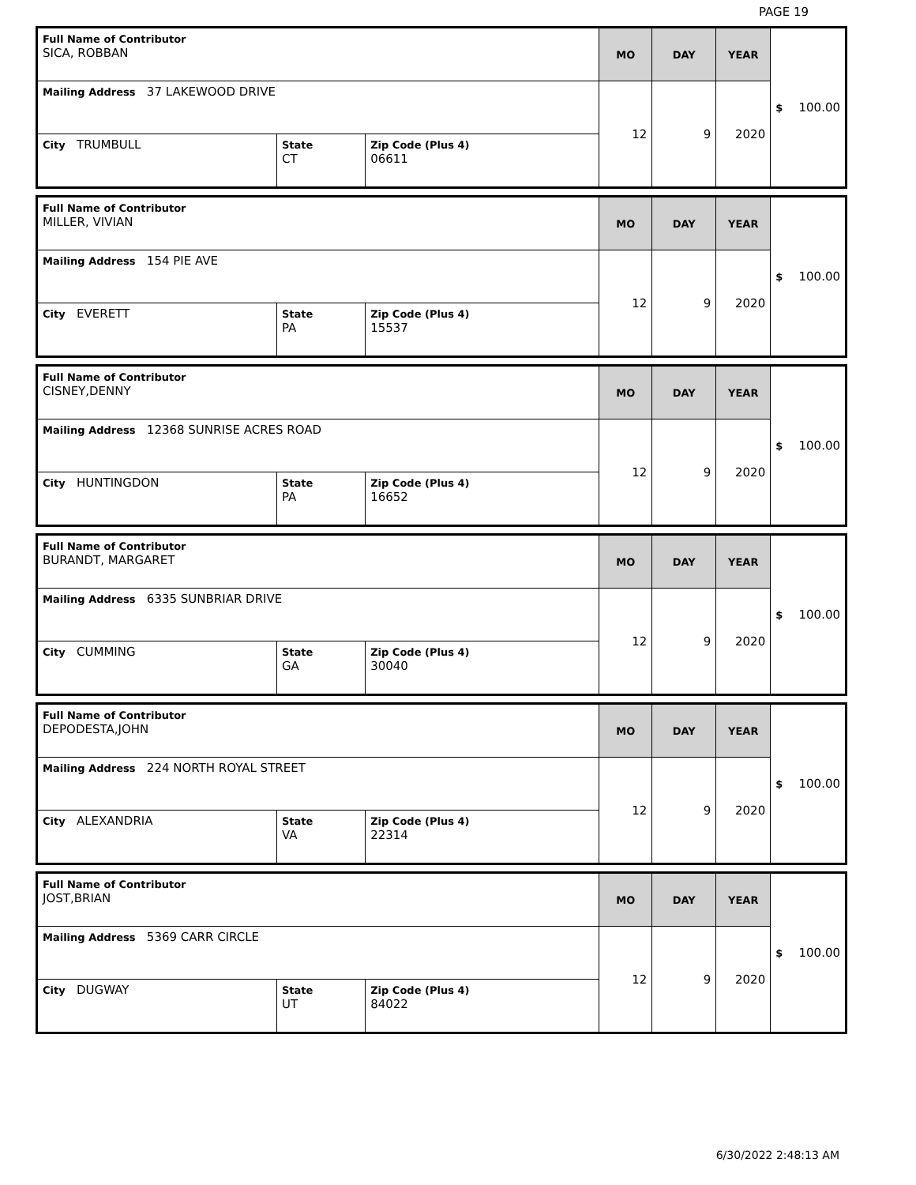PAGE 19
| Full Name of Contributor SICA, ROBBAN | | | MO | DAY | YEAR | $ 100.00 |
| Mailing Address 37 LAKEWOOD DRIVE | | | 12 | 9 | 2020 | |
| City TRUMBULL | State CT | Zip Code (Plus 4) 06611 | | | | |
| Full Name of Contributor MILLER, VIVIAN | | | MO | DAY | YEAR | $ 100.00 |
| Mailing Address 154 PIE AVE | | | 12 | 9 | 2020 | |
| City EVERETT | State PA | Zip Code (Plus 4) 15537 | | | | |
| Full Name of Contributor CISNEY,DENNY | | | MO | DAY | YEAR | $ 100.00 |
| Mailing Address 12368 SUNRISE ACRES ROAD | | | 12 | 9 | 2020 | |
| City HUNTINGDON | State PA | Zip Code (Plus 4) 16652 | | | | |
| Full Name of Contributor BURANDT, MARGARET | | | MO | DAY | YEAR | $ 100.00 |
| Mailing Address 6335 SUNBRIAR DRIVE | | | 12 | 9 | 2020 | |
| City CUMMING | State GA | Zip Code (Plus 4) 30040 | | | | |
| Full Name of Contributor DEPODESTA,JOHN | | | MO | DAY | YEAR | $ 100.00 |
| Mailing Address 224 NORTH ROYAL STREET | | | 12 | 9 | 2020 | |
| City ALEXANDRIA | State VA | Zip Code (Plus 4) 22314 | | | | |
| Full Name of Contributor JOST,BRIAN | | | MO | DAY | YEAR | $ 100.00 |
| Mailing Address 5369 CARR CIRCLE | | | 12 | 9 | 2020 | |
| City DUGWAY | State UT | Zip Code (Plus 4) 84022 | | | | |
6/30/2022 2:48:13 AM